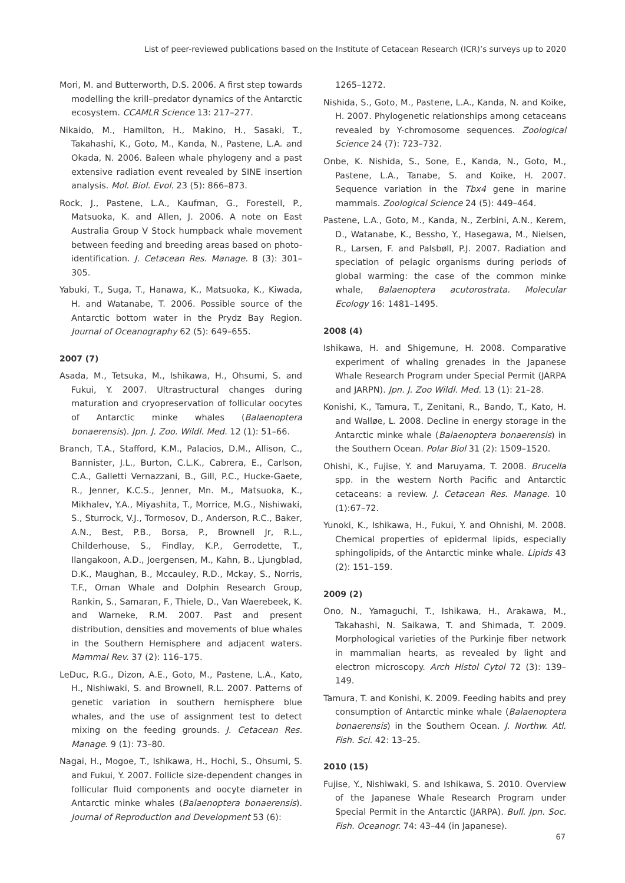List of peer-reviewed publications based on the Institute of Cetacean Research (ICR)’s surveys up to 2020
Mori, M. and Butterworth, D.S. 2006. A first step towards modelling the krill–predator dynamics of the Antarctic ecosystem. CCAMLR Science 13: 217–277.
Nikaido, M., Hamilton, H., Makino, H., Sasaki, T., Takahashi, K., Goto, M., Kanda, N., Pastene, L.A. and Okada, N. 2006. Baleen whale phylogeny and a past extensive radiation event revealed by SINE insertion analysis. Mol. Biol. Evol. 23 (5): 866–873.
Rock, J., Pastene, L.A., Kaufman, G., Forestell, P., Matsuoka, K. and Allen, J. 2006. A note on East Australia Group V Stock humpback whale movement between feeding and breeding areas based on photo-identification. J. Cetacean Res. Manage. 8 (3): 301–305.
Yabuki, T., Suga, T., Hanawa, K., Matsuoka, K., Kiwada, H. and Watanabe, T. 2006. Possible source of the Antarctic bottom water in the Prydz Bay Region. Journal of Oceanography 62 (5): 649–655.
2007 (7)
Asada, M., Tetsuka, M., Ishikawa, H., Ohsumi, S. and Fukui, Y. 2007. Ultrastructural changes during maturation and cryopreservation of follicular oocytes of Antarctic minke whales (Balaenoptera bonaerensis). Jpn. J. Zoo. Wildl. Med. 12 (1): 51–66.
Branch, T.A., Stafford, K.M., Palacios, D.M., Allison, C., Bannister, J.L., Burton, C.L.K., Cabrera, E., Carlson, C.A., Galletti Vernazzani, B., Gill, P.C., Hucke-Gaete, R., Jenner, K.C.S., Jenner, Mn. M., Matsuoka, K., Mikhalev, Y.A., Miyashita, T., Morrice, M.G., Nishiwaki, S., Sturrock, V.J., Tormosov, D., Anderson, R.C., Baker, A.N., Best, P.B., Borsa, P., Brownell Jr, R.L., Childerhouse, S., Findlay, K.P., Gerrodette, T., Ilangakoon, A.D., Joergensen, M., Kahn, B., Ljungblad, D.K., Maughan, B., Mccauley, R.D., Mckay, S., Norris, T.F., Oman Whale and Dolphin Research Group, Rankin, S., Samaran, F., Thiele, D., Van Waerebeek, K. and Warneke, R.M. 2007. Past and present distribution, densities and movements of blue whales in the Southern Hemisphere and adjacent waters. Mammal Rev. 37 (2): 116–175.
LeDuc, R.G., Dizon, A.E., Goto, M., Pastene, L.A., Kato, H., Nishiwaki, S. and Brownell, R.L. 2007. Patterns of genetic variation in southern hemisphere blue whales, and the use of assignment test to detect mixing on the feeding grounds. J. Cetacean Res. Manage. 9 (1): 73–80.
Nagai, H., Mogoe, T., Ishikawa, H., Hochi, S., Ohsumi, S. and Fukui, Y. 2007. Follicle size-dependent changes in follicular fluid components and oocyte diameter in Antarctic minke whales (Balaenoptera bonaerensis). Journal of Reproduction and Development 53 (6):
1265–1272.
Nishida, S., Goto, M., Pastene, L.A., Kanda, N. and Koike, H. 2007. Phylogenetic relationships among cetaceans revealed by Y-chromosome sequences. Zoological Science 24 (7): 723–732.
Onbe, K. Nishida, S., Sone, E., Kanda, N., Goto, M., Pastene, L.A., Tanabe, S. and Koike, H. 2007. Sequence variation in the Tbx4 gene in marine mammals. Zoological Science 24 (5): 449–464.
Pastene, L.A., Goto, M., Kanda, N., Zerbini, A.N., Kerem, D., Watanabe, K., Bessho, Y., Hasegawa, M., Nielsen, R., Larsen, F. and Palsbøll, P.J. 2007. Radiation and speciation of pelagic organisms during periods of global warming: the case of the common minke whale, Balaenoptera acutorostrata. Molecular Ecology 16: 1481–1495.
2008 (4)
Ishikawa, H. and Shigemune, H. 2008. Comparative experiment of whaling grenades in the Japanese Whale Research Program under Special Permit (JARPA and JARPN). Jpn. J. Zoo Wildl. Med. 13 (1): 21–28.
Konishi, K., Tamura, T., Zenitani, R., Bando, T., Kato, H. and Walløe, L. 2008. Decline in energy storage in the Antarctic minke whale (Balaenoptera bonaerensis) in the Southern Ocean. Polar Biol 31 (2): 1509–1520.
Ohishi, K., Fujise, Y. and Maruyama, T. 2008. Brucella spp. in the western North Pacific and Antarctic cetaceans: a review. J. Cetacean Res. Manage. 10 (1):67–72.
Yunoki, K., Ishikawa, H., Fukui, Y. and Ohnishi, M. 2008. Chemical properties of epidermal lipids, especially sphingolipids, of the Antarctic minke whale. Lipids 43 (2): 151–159.
2009 (2)
Ono, N., Yamaguchi, T., Ishikawa, H., Arakawa, M., Takahashi, N. Saikawa, T. and Shimada, T. 2009. Morphological varieties of the Purkinje fiber network in mammalian hearts, as revealed by light and electron microscopy. Arch Histol Cytol 72 (3): 139–149.
Tamura, T. and Konishi, K. 2009. Feeding habits and prey consumption of Antarctic minke whale (Balaenoptera bonaerensis) in the Southern Ocean. J. Northw. Atl. Fish. Sci. 42: 13–25.
2010 (15)
Fujise, Y., Nishiwaki, S. and Ishikawa, S. 2010. Overview of the Japanese Whale Research Program under Special Permit in the Antarctic (JARPA). Bull. Jpn. Soc. Fish. Oceanogr. 74: 43–44 (in Japanese).
67